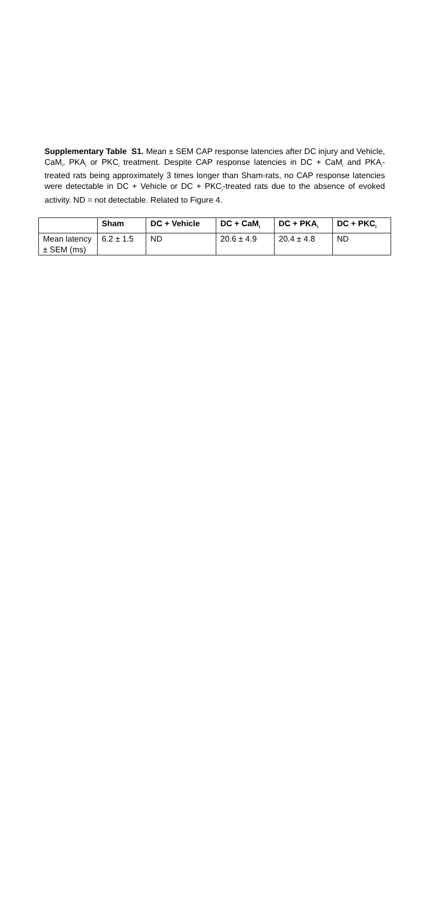Supplementary Table S1. Mean ± SEM CAP response latencies after DC injury and Vehicle, CaM<sub>i</sub>, PKA<sub>i</sub> or PKC<sub>i</sub> treatment. Despite CAP response latencies in DC + CaM<sub>i</sub> and PKA<sub>i</sub>-treated rats being approximately 3 times longer than Sham-rats, no CAP response latencies were detectable in DC + Vehicle or DC + PKC<sub>i</sub>-treated rats due to the absence of evoked activity. ND = not detectable. Related to Figure 4.
| | Sham | DC + Vehicle | DC + CaM<sub>i</sub> | DC + PKA<sub>i</sub> | DC + PKC<sub>i</sub> |
| --- | --- | --- | --- | --- | --- |
| Mean latency ± SEM (ms) | 6.2 ± 1.5 | ND | 20.6 ± 4.9 | 20.4 ± 4.8 | ND |